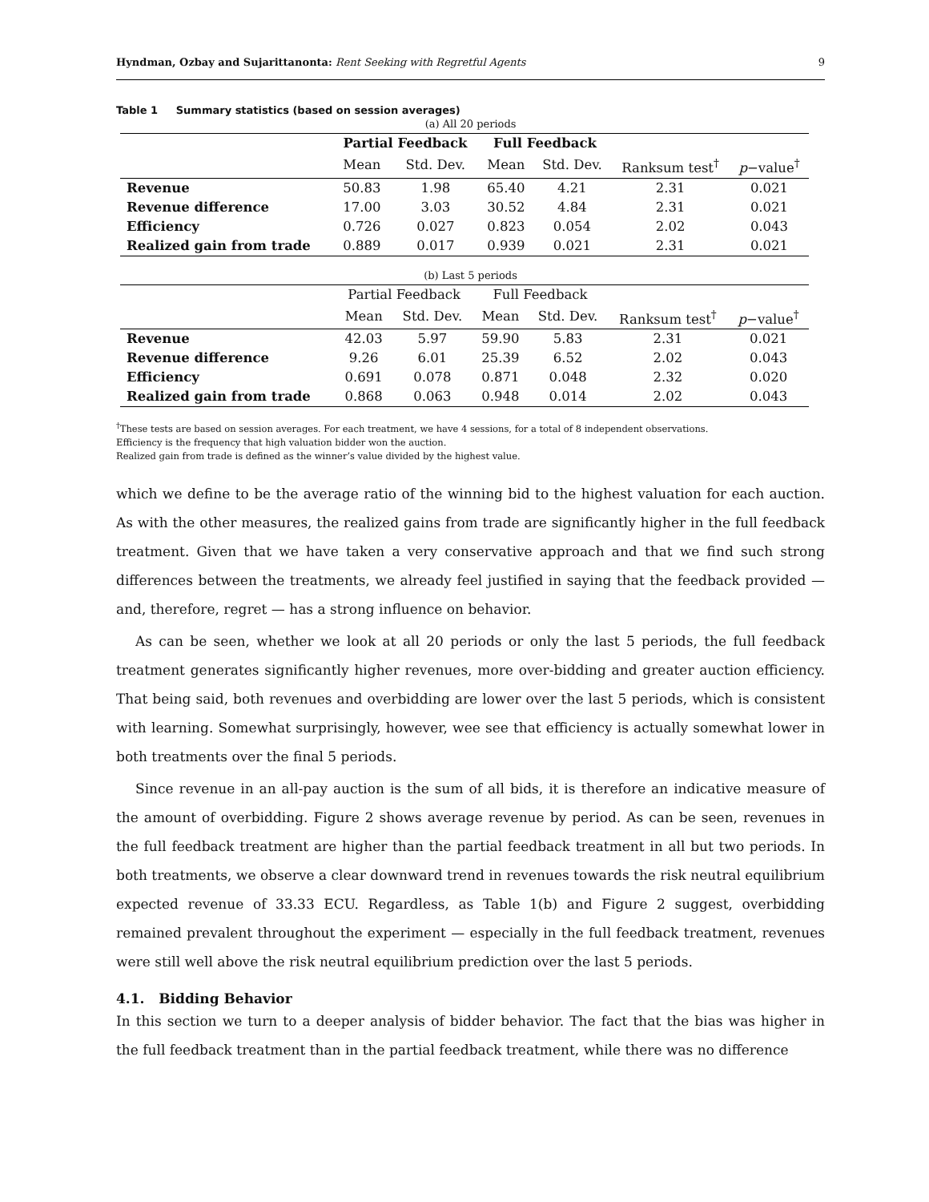Hyndman, Ozbay and Sujarittanonta: Rent Seeking with Regretful Agents 9
Table 1 Summary statistics (based on session averages)
(a) All 20 periods
| | Partial Feedback | | Full Feedback | | | |
| --- | --- | --- | --- | --- | --- | --- |
| | Mean | Std. Dev. | Mean | Std. Dev. | Ranksum test<sup>†</sup> | p −value<sup>†</sup> |
| Revenue | 50.83 | 1.98 | 65.40 | 4.21 | 2.31 | 0.021 |
| Revenue difference | 17.00 | 3.03 | 30.52 | 4.84 | 2.31 | 0.021 |
| Efficiency | 0.726 | 0.027 | 0.823 | 0.054 | 2.02 | 0.043 |
| Realized gain from trade | 0.889 | 0.017 | 0.939 | 0.021 | 2.31 | 0.021 |
(b) Last 5 periods
| | Partial Feedback | | Full Feedback | | | |
| | Mean | Std. Dev. | Mean | Std. Dev. | Ranksum test<sup>†</sup> | p −value<sup>†</sup> |
| Revenue | 42.03 | 5.97 | 59.90 | 5.83 | 2.31 | 0.021 |
| Revenue difference | 9.26 | 6.01 | 25.39 | 6.52 | 2.02 | 0.043 |
| Efficiency | 0.691 | 0.078 | 0.871 | 0.048 | 2.32 | 0.020 |
| Realized gain from trade | 0.868 | 0.063 | 0.948 | 0.014 | 2.02 | 0.043 |
<sup>†</sup> These tests are based on session averages. For each treatment, we have 4 sessions, for a total of 8 independent observations.
Efficiency is the frequency that high valuation bidder won the auction.
Realized gain from trade is defined as the winner’s value divided by the highest value.
which we define to be the average ratio of the winning bid to the highest valuation for each auction. As with the other measures, the realized gains from trade are significantly higher in the full feedback treatment. Given that we have taken a very conservative approach and that we find such strong differences between the treatments, we already feel justified in saying that the feedback provided — and, therefore, regret — has a strong influence on behavior.
As can be seen, whether we look at all 20 periods or only the last 5 periods, the full feedback treatment generates significantly higher revenues, more over-bidding and greater auction efficiency. That being said, both revenues and overbidding are lower over the last 5 periods, which is consistent with learning. Somewhat surprisingly, however, wee see that efficiency is actually somewhat lower in both treatments over the final 5 periods.
Since revenue in an all-pay auction is the sum of all bids, it is therefore an indicative measure of the amount of overbidding. Figure 2 shows average revenue by period. As can be seen, revenues in the full feedback treatment are higher than the partial feedback treatment in all but two periods. In both treatments, we observe a clear downward trend in revenues towards the risk neutral equilibrium expected revenue of 33.33 ECU. Regardless, as Table 1(b) and Figure 2 suggest, overbidding remained prevalent throughout the experiment — especially in the full feedback treatment, revenues were still well above the risk neutral equilibrium prediction over the last 5 periods.
4.1. Bidding Behavior
In this section we turn to a deeper analysis of bidder behavior. The fact that the bias was higher in the full feedback treatment than in the partial feedback treatment, while there was no difference